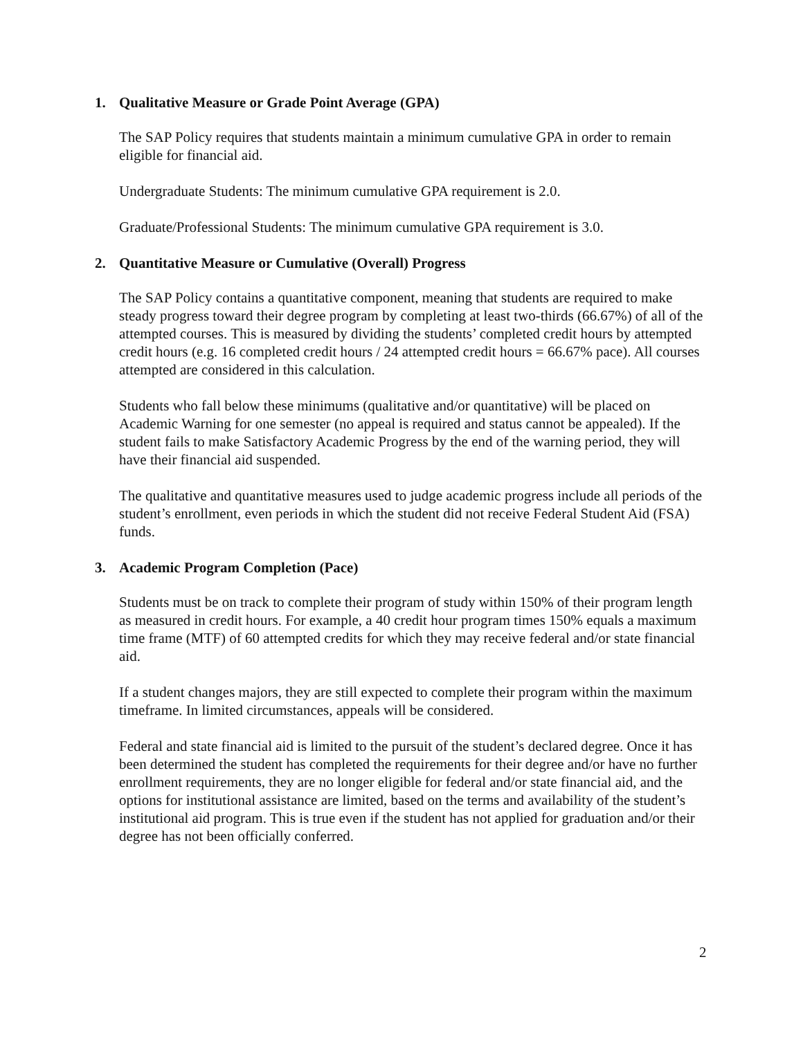1. Qualitative Measure or Grade Point Average (GPA)
The SAP Policy requires that students maintain a minimum cumulative GPA in order to remain eligible for financial aid.
Undergraduate Students: The minimum cumulative GPA requirement is 2.0.
Graduate/Professional Students: The minimum cumulative GPA requirement is 3.0.
2. Quantitative Measure or Cumulative (Overall) Progress
The SAP Policy contains a quantitative component, meaning that students are required to make steady progress toward their degree program by completing at least two-thirds (66.67%) of all of the attempted courses. This is measured by dividing the students’ completed credit hours by attempted credit hours (e.g. 16 completed credit hours / 24 attempted credit hours = 66.67% pace). All courses attempted are considered in this calculation.
Students who fall below these minimums (qualitative and/or quantitative) will be placed on Academic Warning for one semester (no appeal is required and status cannot be appealed). If the student fails to make Satisfactory Academic Progress by the end of the warning period, they will have their financial aid suspended.
The qualitative and quantitative measures used to judge academic progress include all periods of the student’s enrollment, even periods in which the student did not receive Federal Student Aid (FSA) funds.
3. Academic Program Completion (Pace)
Students must be on track to complete their program of study within 150% of their program length as measured in credit hours. For example, a 40 credit hour program times 150% equals a maximum time frame (MTF) of 60 attempted credits for which they may receive federal and/or state financial aid.
If a student changes majors, they are still expected to complete their program within the maximum timeframe. In limited circumstances, appeals will be considered.
Federal and state financial aid is limited to the pursuit of the student’s declared degree. Once it has been determined the student has completed the requirements for their degree and/or have no further enrollment requirements, they are no longer eligible for federal and/or state financial aid, and the options for institutional assistance are limited, based on the terms and availability of the student’s institutional aid program. This is true even if the student has not applied for graduation and/or their degree has not been officially conferred.
2